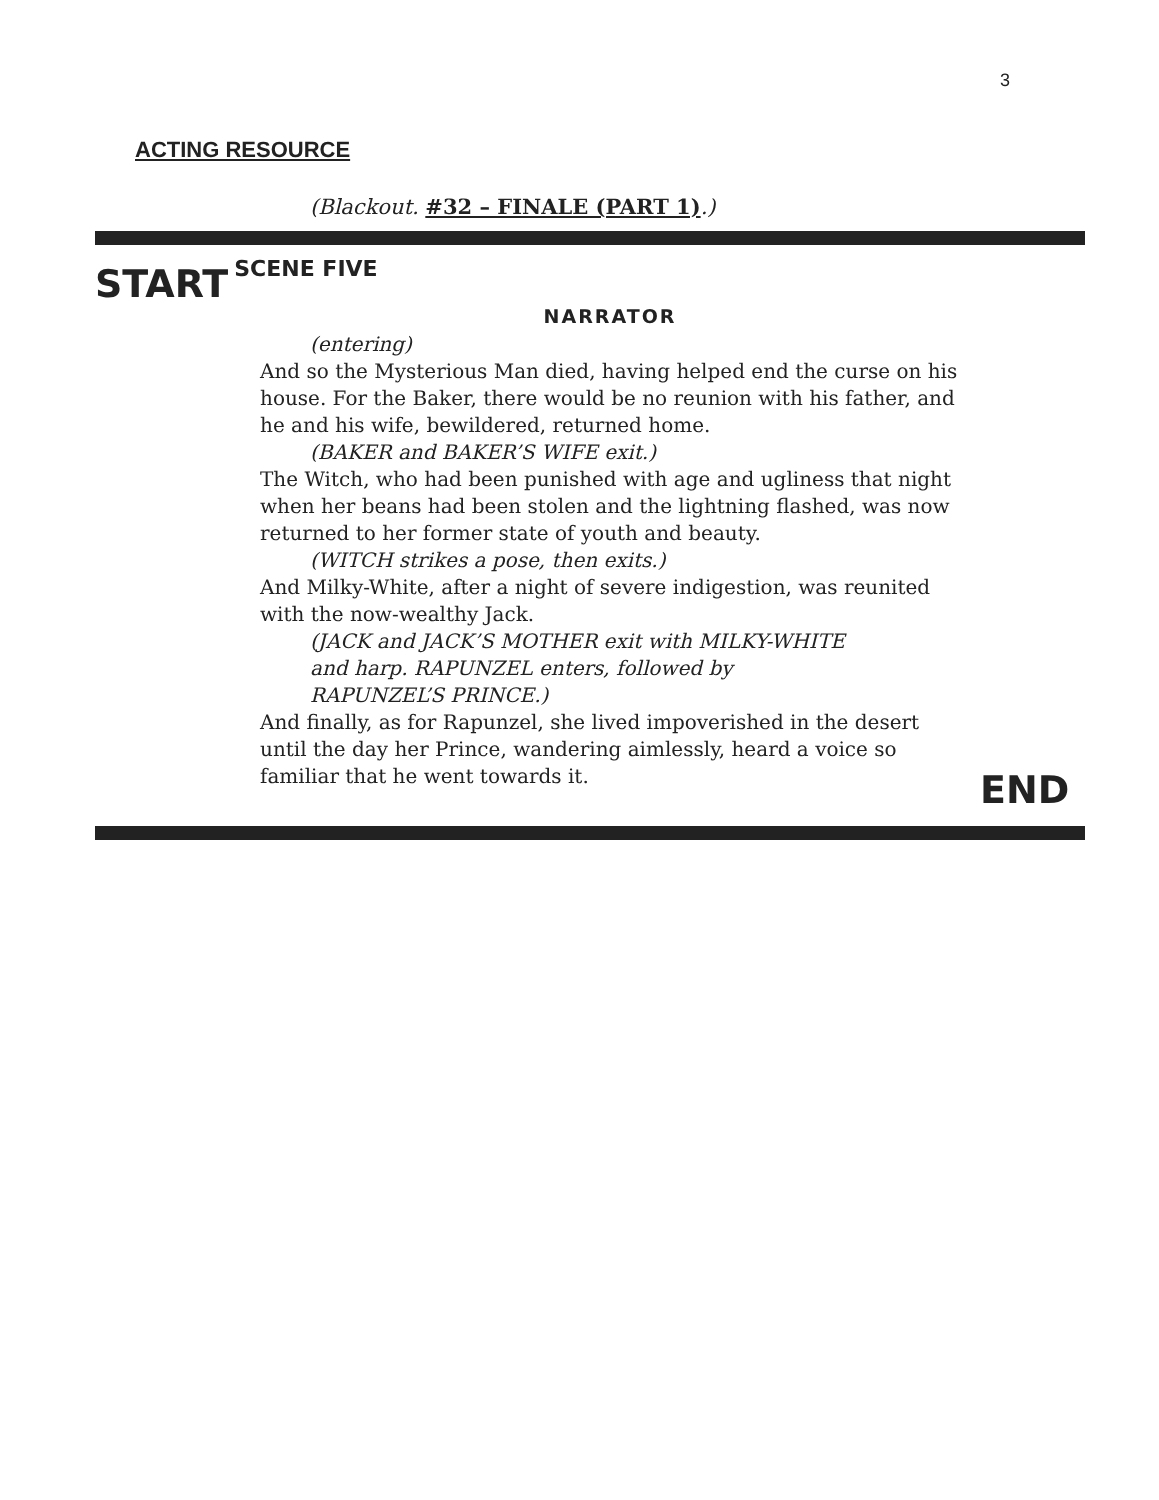3
ACTING RESOURCE
(Blackout. #32 – FINALE (PART 1).)
START SCENE FIVE
NARRATOR
(entering)
And so the Mysterious Man died, having helped end the curse on his house. For the Baker, there would be no reunion with his father, and he and his wife, bewildered, returned home.
(BAKER and BAKER’S WIFE exit.)
The Witch, who had been punished with age and ugliness that night when her beans had been stolen and the lightning flashed, was now returned to her former state of youth and beauty.
(WITCH strikes a pose, then exits.)
And Milky-White, after a night of severe indigestion, was reunited with the now-wealthy Jack.
(JACK and JACK’S MOTHER exit with MILKY-WHITE
and harp. RAPUNZEL enters, followed by
RAPUNZEL’S PRINCE.)
And finally, as for Rapunzel, she lived impoverished in the desert until the day her Prince, wandering aimlessly, heard a voice so familiar that he went towards it.
END